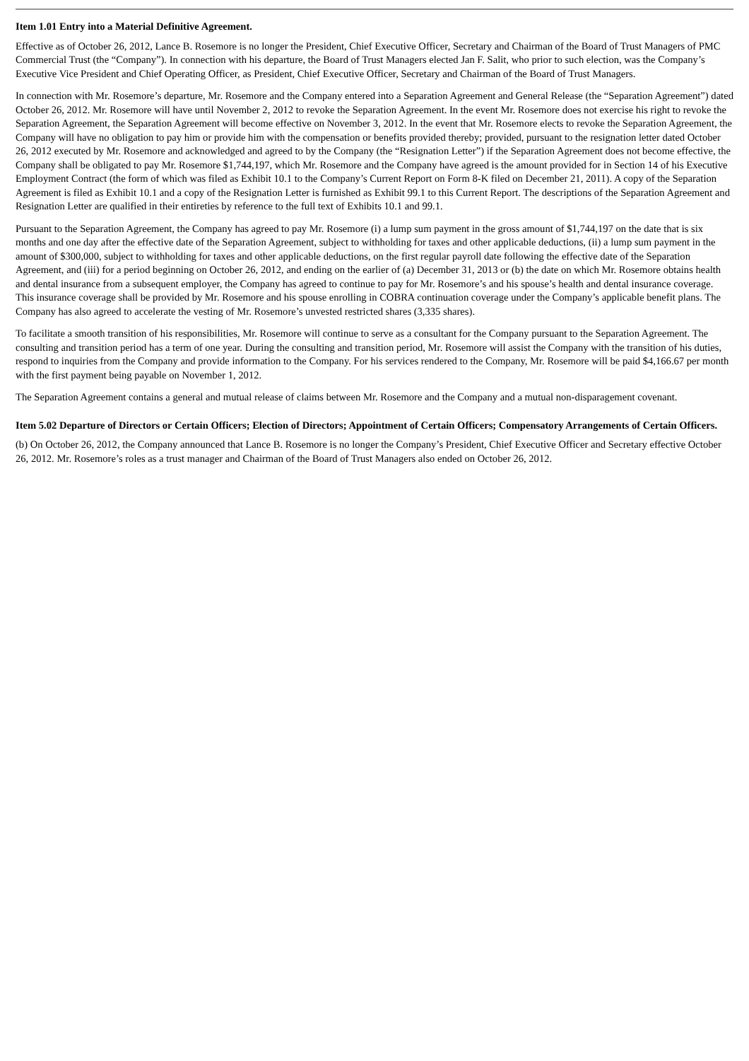Item 1.01 Entry into a Material Definitive Agreement.
Effective as of October 26, 2012, Lance B. Rosemore is no longer the President, Chief Executive Officer, Secretary and Chairman of the Board of Trust Managers of PMC Commercial Trust (the “Company”). In connection with his departure, the Board of Trust Managers elected Jan F. Salit, who prior to such election, was the Company’s Executive Vice President and Chief Operating Officer, as President, Chief Executive Officer, Secretary and Chairman of the Board of Trust Managers.
In connection with Mr. Rosemore’s departure, Mr. Rosemore and the Company entered into a Separation Agreement and General Release (the “Separation Agreement”) dated October 26, 2012. Mr. Rosemore will have until November 2, 2012 to revoke the Separation Agreement. In the event Mr. Rosemore does not exercise his right to revoke the Separation Agreement, the Separation Agreement will become effective on November 3, 2012. In the event that Mr. Rosemore elects to revoke the Separation Agreement, the Company will have no obligation to pay him or provide him with the compensation or benefits provided thereby; provided, pursuant to the resignation letter dated October 26, 2012 executed by Mr. Rosemore and acknowledged and agreed to by the Company (the “Resignation Letter”) if the Separation Agreement does not become effective, the Company shall be obligated to pay Mr. Rosemore $1,744,197, which Mr. Rosemore and the Company have agreed is the amount provided for in Section 14 of his Executive Employment Contract (the form of which was filed as Exhibit 10.1 to the Company’s Current Report on Form 8-K filed on December 21, 2011). A copy of the Separation Agreement is filed as Exhibit 10.1 and a copy of the Resignation Letter is furnished as Exhibit 99.1 to this Current Report. The descriptions of the Separation Agreement and Resignation Letter are qualified in their entireties by reference to the full text of Exhibits 10.1 and 99.1.
Pursuant to the Separation Agreement, the Company has agreed to pay Mr. Rosemore (i) a lump sum payment in the gross amount of $1,744,197 on the date that is six months and one day after the effective date of the Separation Agreement, subject to withholding for taxes and other applicable deductions, (ii) a lump sum payment in the amount of $300,000, subject to withholding for taxes and other applicable deductions, on the first regular payroll date following the effective date of the Separation Agreement, and (iii) for a period beginning on October 26, 2012, and ending on the earlier of (a) December 31, 2013 or (b) the date on which Mr. Rosemore obtains health and dental insurance from a subsequent employer, the Company has agreed to continue to pay for Mr. Rosemore’s and his spouse’s health and dental insurance coverage. This insurance coverage shall be provided by Mr. Rosemore and his spouse enrolling in COBRA continuation coverage under the Company’s applicable benefit plans. The Company has also agreed to accelerate the vesting of Mr. Rosemore’s unvested restricted shares (3,335 shares).
To facilitate a smooth transition of his responsibilities, Mr. Rosemore will continue to serve as a consultant for the Company pursuant to the Separation Agreement. The consulting and transition period has a term of one year. During the consulting and transition period, Mr. Rosemore will assist the Company with the transition of his duties, respond to inquiries from the Company and provide information to the Company. For his services rendered to the Company, Mr. Rosemore will be paid $4,166.67 per month with the first payment being payable on November 1, 2012.
The Separation Agreement contains a general and mutual release of claims between Mr. Rosemore and the Company and a mutual non-disparagement covenant.
Item 5.02 Departure of Directors or Certain Officers; Election of Directors; Appointment of Certain Officers; Compensatory Arrangements of Certain Officers.
(b) On October 26, 2012, the Company announced that Lance B. Rosemore is no longer the Company’s President, Chief Executive Officer and Secretary effective October 26, 2012. Mr. Rosemore’s roles as a trust manager and Chairman of the Board of Trust Managers also ended on October 26, 2012.